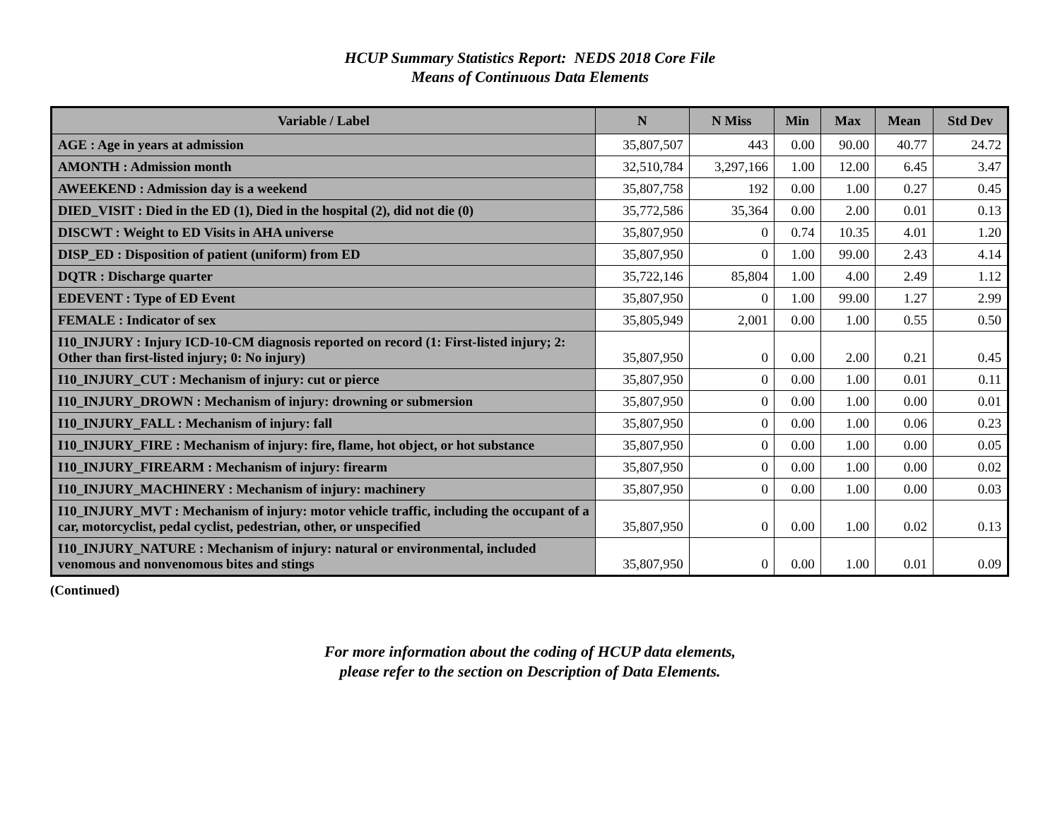HCUP Summary Statistics Report: NEDS 2018 Core File
Means of Continuous Data Elements
| Variable / Label | N | N Miss | Min | Max | Mean | Std Dev |
| --- | --- | --- | --- | --- | --- | --- |
| AGE : Age in years at admission | 35,807,507 | 443 | 0.00 | 90.00 | 40.77 | 24.72 |
| AMONTH : Admission month | 32,510,784 | 3,297,166 | 1.00 | 12.00 | 6.45 | 3.47 |
| AWEEKEND : Admission day is a weekend | 35,807,758 | 192 | 0.00 | 1.00 | 0.27 | 0.45 |
| DIED_VISIT : Died in the ED (1), Died in the hospital (2), did not die (0) | 35,772,586 | 35,364 | 0.00 | 2.00 | 0.01 | 0.13 |
| DISCWT : Weight to ED Visits in AHA universe | 35,807,950 | 0 | 0.74 | 10.35 | 4.01 | 1.20 |
| DISP_ED : Disposition of patient (uniform) from ED | 35,807,950 | 0 | 1.00 | 99.00 | 2.43 | 4.14 |
| DQTR : Discharge quarter | 35,722,146 | 85,804 | 1.00 | 4.00 | 2.49 | 1.12 |
| EDEVENT : Type of ED Event | 35,807,950 | 0 | 1.00 | 99.00 | 1.27 | 2.99 |
| FEMALE : Indicator of sex | 35,805,949 | 2,001 | 0.00 | 1.00 | 0.55 | 0.50 |
| I10_INJURY : Injury ICD-10-CM diagnosis reported on record (1: First-listed injury; 2: Other than first-listed injury; 0: No injury) | 35,807,950 | 0 | 0.00 | 2.00 | 0.21 | 0.45 |
| I10_INJURY_CUT : Mechanism of injury: cut or pierce | 35,807,950 | 0 | 0.00 | 1.00 | 0.01 | 0.11 |
| I10_INJURY_DROWN : Mechanism of injury: drowning or submersion | 35,807,950 | 0 | 0.00 | 1.00 | 0.00 | 0.01 |
| I10_INJURY_FALL : Mechanism of injury: fall | 35,807,950 | 0 | 0.00 | 1.00 | 0.06 | 0.23 |
| I10_INJURY_FIRE : Mechanism of injury: fire, flame, hot object, or hot substance | 35,807,950 | 0 | 0.00 | 1.00 | 0.00 | 0.05 |
| I10_INJURY_FIREARM : Mechanism of injury: firearm | 35,807,950 | 0 | 0.00 | 1.00 | 0.00 | 0.02 |
| I10_INJURY_MACHINERY : Mechanism of injury: machinery | 35,807,950 | 0 | 0.00 | 1.00 | 0.00 | 0.03 |
| I10_INJURY_MVT : Mechanism of injury: motor vehicle traffic, including the occupant of a car, motorcyclist, pedal cyclist, pedestrian, other, or unspecified | 35,807,950 | 0 | 0.00 | 1.00 | 0.02 | 0.13 |
| I10_INJURY_NATURE : Mechanism of injury: natural or environmental, included venomous and nonvenomous bites and stings | 35,807,950 | 0 | 0.00 | 1.00 | 0.01 | 0.09 |
(Continued)
For more information about the coding of HCUP data elements,
please refer to the section on Description of Data Elements.